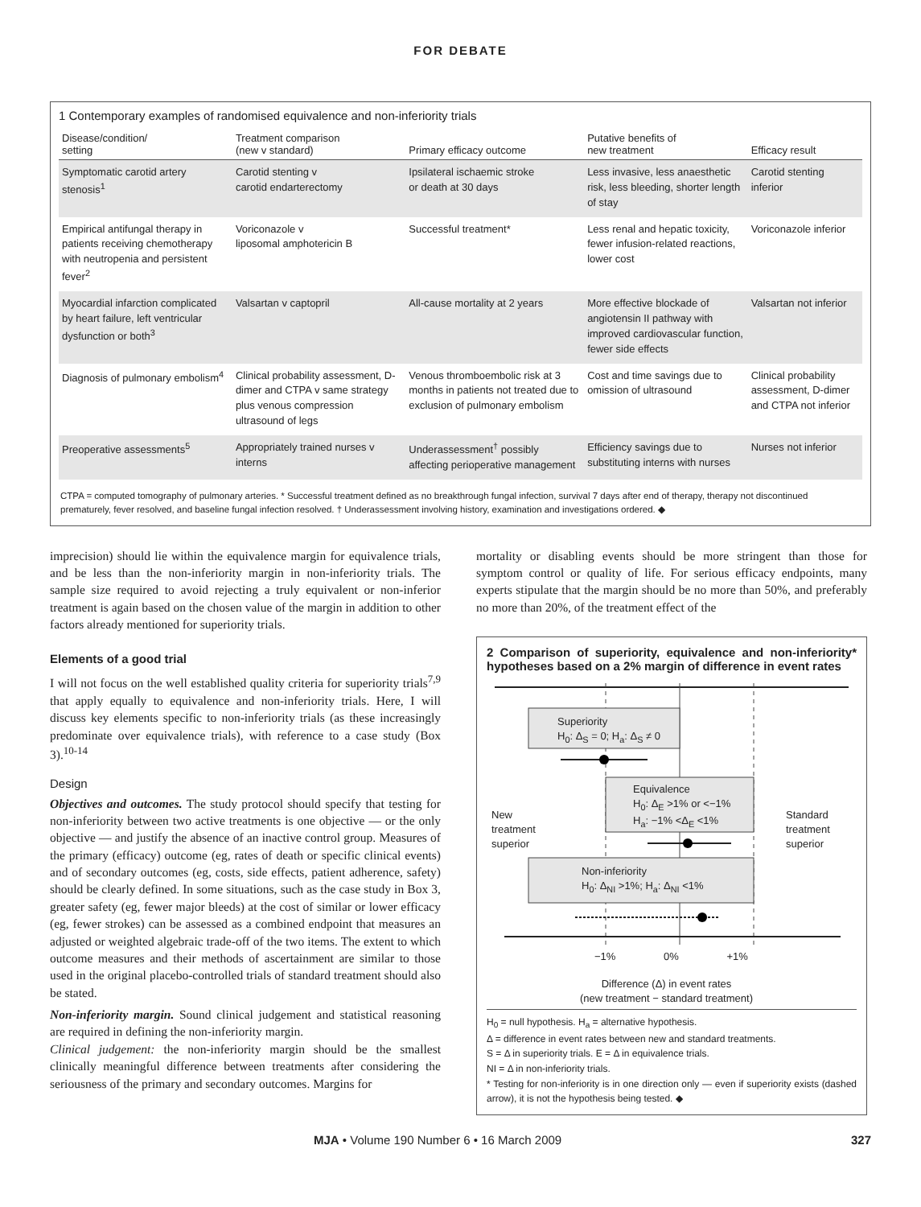FOR DEBATE
1 Contemporary examples of randomised equivalence and non-inferiority trials
| Disease/condition/ setting | Treatment comparison (new v standard) | Primary efficacy outcome | Putative benefits of new treatment | Efficacy result |
| --- | --- | --- | --- | --- |
| Symptomatic carotid artery stenosis<sup>1</sup> | Carotid stenting v carotid endarterectomy | Ipsilateral ischaemic stroke or death at 30 days | Less invasive, less anaesthetic risk, less bleeding, shorter length of stay | Carotid stenting inferior |
| Empirical antifungal therapy in patients receiving chemotherapy with neutropenia and persistent fever<sup>2</sup> | Voriconazole v liposomal amphotericin B | Successful treatment* | Less renal and hepatic toxicity, fewer infusion-related reactions, lower cost | Voriconazole inferior |
| Myocardial infarction complicated by heart failure, left ventricular dysfunction or both<sup>3</sup> | Valsartan v captopril | All-cause mortality at 2 years | More effective blockade of angiotensin II pathway with improved cardiovascular function, fewer side effects | Valsartan not inferior |
| Diagnosis of pulmonary embolism<sup>4</sup> | Clinical probability assessment, D-dimer and CTPA v same strategy plus venous compression ultrasound of legs | Venous thromboembolic risk at 3 months in patients not treated due to exclusion of pulmonary embolism | Cost and time savings due to omission of ultrasound | Clinical probability assessment, D-dimer and CTPA not inferior |
| Preoperative assessments<sup>5</sup> | Appropriately trained nurses v interns | Underassessment<sup>†</sup> possibly affecting perioperative management | Efficiency savings due to substituting interns with nurses | Nurses not inferior |
CTPA = computed tomography of pulmonary arteries. * Successful treatment defined as no breakthrough fungal infection, survival 7 days after end of therapy, therapy not discontinued prematurely, fever resolved, and baseline fungal infection resolved. † Underassessment involving history, examination and investigations ordered. ◆
imprecision) should lie within the equivalence margin for equivalence trials, and be less than the non-inferiority margin in non-inferiority trials. The sample size required to avoid rejecting a truly equivalent or non-inferior treatment is again based on the chosen value of the margin in addition to other factors already mentioned for superiority trials.
Elements of a good trial
I will not focus on the well established quality criteria for superiority trials<sup>7,9</sup> that apply equally to equivalence and non-inferiority trials. Here, I will discuss key elements specific to non-inferiority trials (as these increasingly predominate over equivalence trials), with reference to a case study (Box 3).<sup>10-14</sup>
Design
Objectives and outcomes. The study protocol should specify that testing for non-inferiority between two active treatments is one objective — or the only objective — and justify the absence of an inactive control group. Measures of the primary (efficacy) outcome (eg, rates of death or specific clinical events) and of secondary outcomes (eg, costs, side effects, patient adherence, safety) should be clearly defined. In some situations, such as the case study in Box 3, greater safety (eg, fewer major bleeds) at the cost of similar or lower efficacy (eg, fewer strokes) can be assessed as a combined endpoint that measures an adjusted or weighted algebraic trade-off of the two items. The extent to which outcome measures and their methods of ascertainment are similar to those used in the original placebo-controlled trials of standard treatment should also be stated.
Non-inferiority margin. Sound clinical judgement and statistical reasoning are required in defining the non-inferiority margin.
Clinical judgement: the non-inferiority margin should be the smallest clinically meaningful difference between treatments after considering the seriousness of the primary and secondary outcomes. Margins for
mortality or disabling events should be more stringent than those for symptom control or quality of life. For serious efficacy endpoints, many experts stipulate that the margin should be no more than 50%, and preferably no more than 20%, of the treatment effect of the
2 Comparison of superiority, equivalence and non-inferiority* hypotheses based on a 2% margin of difference in event rates
Superiority
H<sub>0</sub>: Δ<sub>S</sub> = 0; H<sub>a</sub>: Δ<sub>S</sub> ≠ 0
New
treatment
superior
Equivalence
H<sub>0</sub>: Δ<sub>E</sub> >1% or <−1%
H<sub>a</sub>: −1% <Δ<sub>E</sub> <1%
Standard
treatment
superior
Non-inferiority
H<sub>0</sub>: Δ<sub>NI</sub> >1%; H<sub>a</sub>: Δ<sub>NI</sub> <1%
−1% 0% +1%
Difference (Δ) in event rates
(new treatment − standard treatment)
H<sub>0</sub> = null hypothesis. H<sub>a</sub> = alternative hypothesis.
Δ = difference in event rates between new and standard treatments.
S = Δ in superiority trials. E = Δ in equivalence trials.
NI = Δ in non-inferiority trials.
* Testing for non-inferiority is in one direction only — even if superiority exists (dashed arrow), it is not the hypothesis being tested. ◆
MJA • Volume 190 Number 6 • 16 March 2009 327